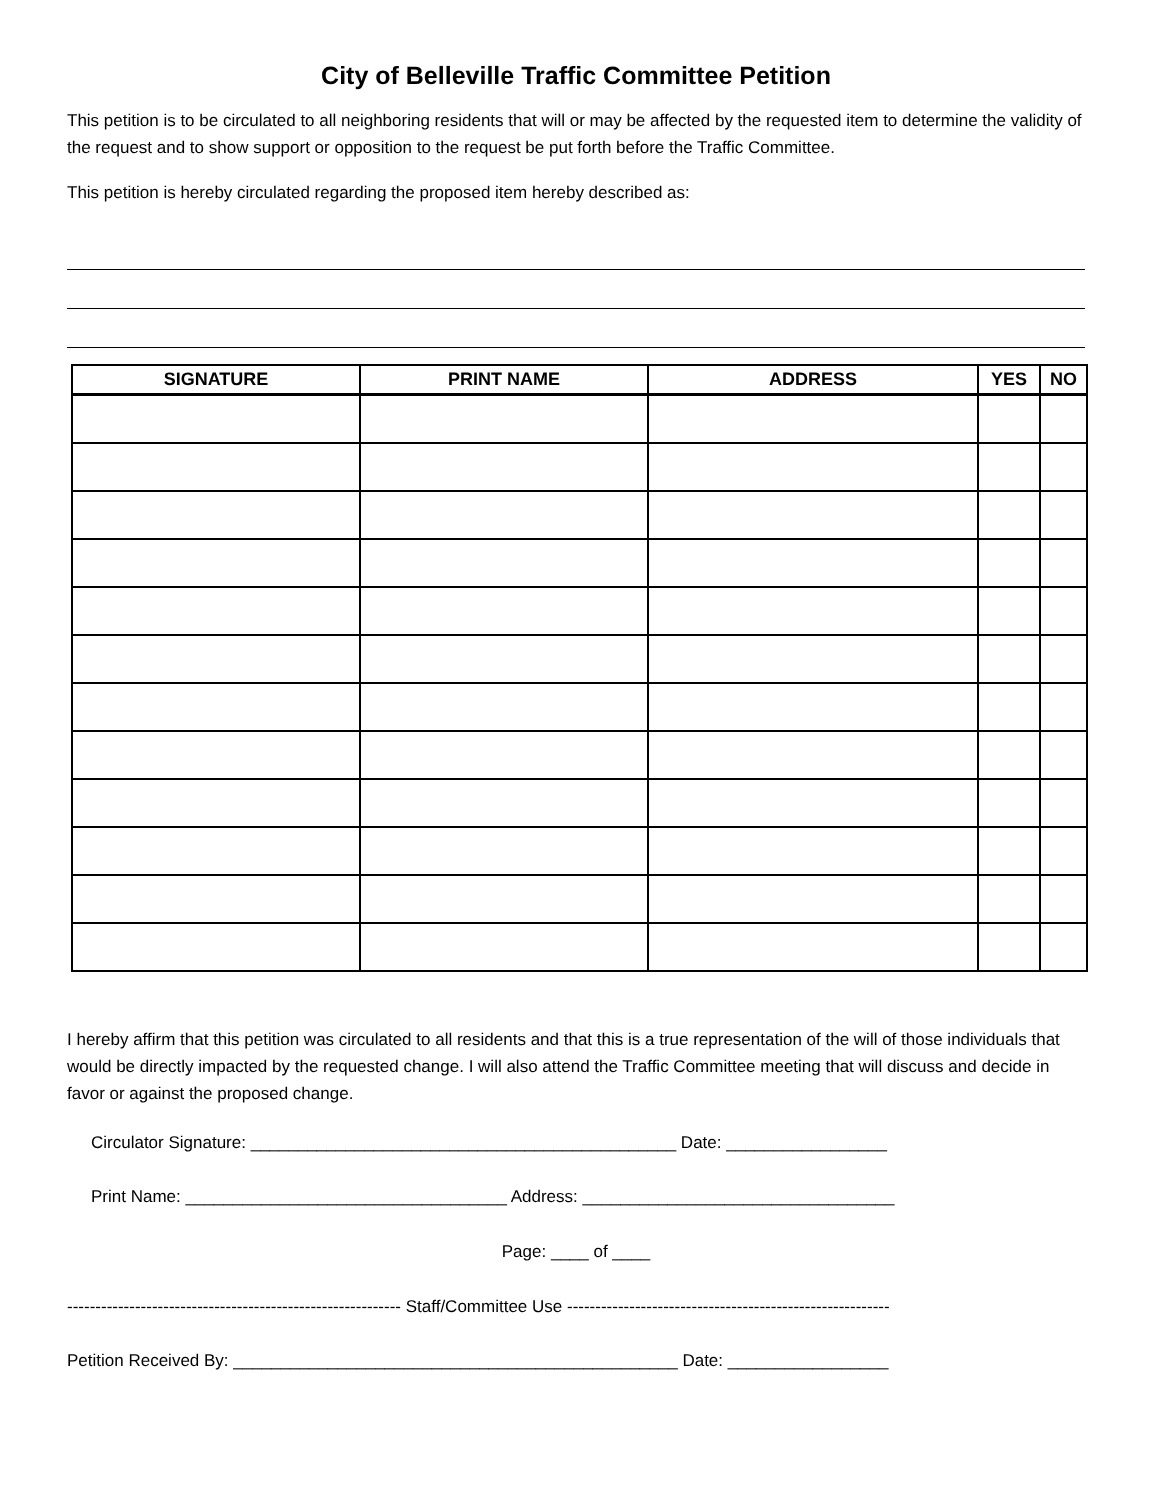City of Belleville Traffic Committee Petition
This petition is to be circulated to all neighboring residents that will or may be affected by the requested item to determine the validity of the request and to show support or opposition to the request be put forth before the Traffic Committee.
This petition is hereby circulated regarding the proposed item hereby described as:
| SIGNATURE | PRINT NAME | ADDRESS | YES | NO |
| --- | --- | --- | --- | --- |
I hereby affirm that this petition was circulated to all residents and that this is a true representation of the will of those individuals that would be directly impacted by the requested change. I will also attend the Traffic Committee meeting that will discuss and decide in favor or against the proposed change.
Circulator Signature: _____________________________________________ Date: _________________
Print Name: __________________________________ Address: _________________________________
Page: ____ of ____
----------------------------------------------------------- Staff/Committee Use ---------------------------------------------------------
Petition Received By: _______________________________________________ Date: _________________